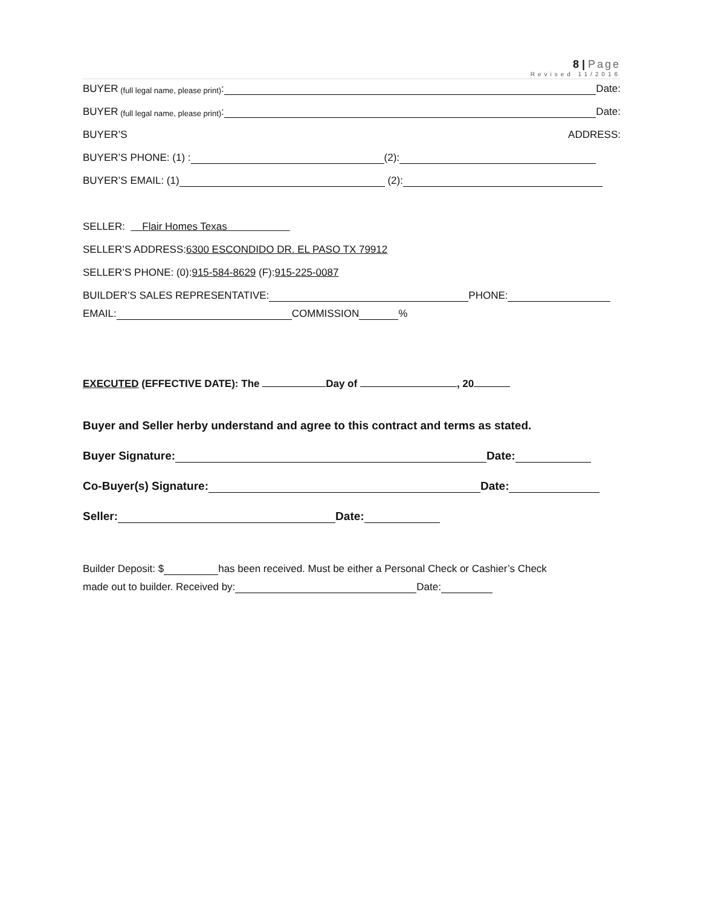8 | Page
Revised 11/2016
BUYER (full legal name, please print): Date:
BUYER (full legal name, please print): Date:
BUYER’S ADDRESS:
BUYER’S PHONE: (1) : (2):
BUYER’S EMAIL: (1) (2):
SELLER: Flair Homes Texas
SELLER’S ADDRESS: 6300 ESCONDIDO DR. EL PASO TX 79912
SELLER’S PHONE: (0): 915-584-8629 (F): 915-225-0087
BUILDER’S SALES REPRESENTATIVE: PHONE:
EMAIL: COMMISSION %
EXECUTED (EFFECTIVE DATE): The Day of , 20
Buyer and Seller herby understand and agree to this contract and terms as stated.
Buyer Signature: Date:
Co-Buyer(s) Signature: Date:
Seller: Date:
Builder Deposit: $ has been received. Must be either a Personal Check or Cashier’s Check
made out to builder. Received by: Date: